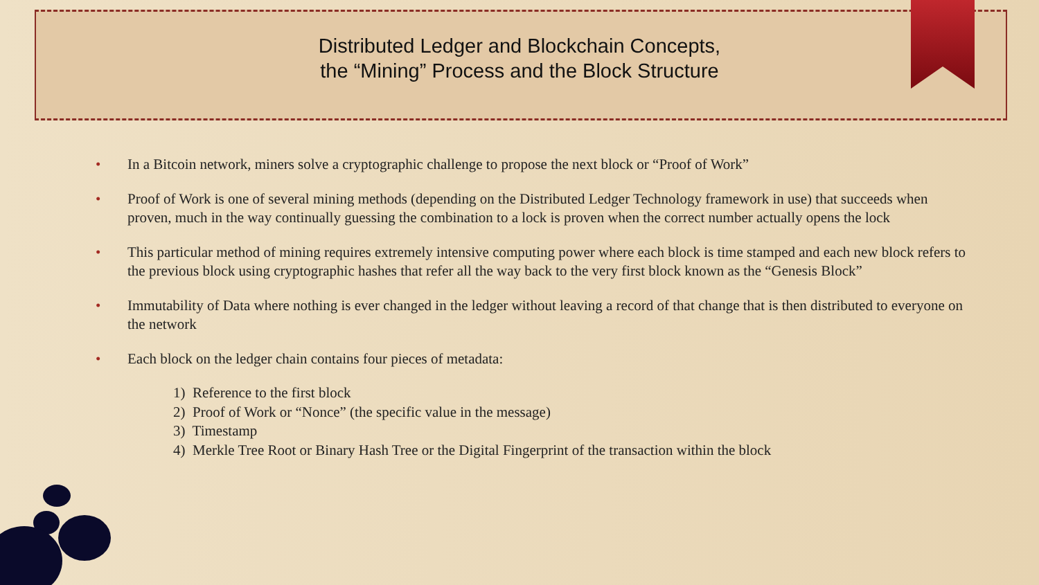Distributed Ledger and Blockchain Concepts,
the “Mining” Process and the Block Structure
• In a Bitcoin network, miners solve a cryptographic challenge to propose the next block or “Proof of Work”
• Proof of Work is one of several mining methods (depending on the Distributed Ledger Technology framework in use) that succeeds when proven, much in the way continually guessing the combination to a lock is proven when the correct number actually opens the lock
• This particular method of mining requires extremely intensive computing power where each block is time stamped and each new block refers to the previous block using cryptographic hashes that refer all the way back to the very first block known as the “Genesis Block”
• Immutability of Data where nothing is ever changed in the ledger without leaving a record of that change that is then distributed to everyone on the network
• Each block on the ledger chain contains four pieces of metadata:
1) Reference to the first block
2) Proof of Work or “Nonce” (the specific value in the message)
3) Timestamp
4) Merkle Tree Root or Binary Hash Tree or the Digital Fingerprint of the transaction within the block